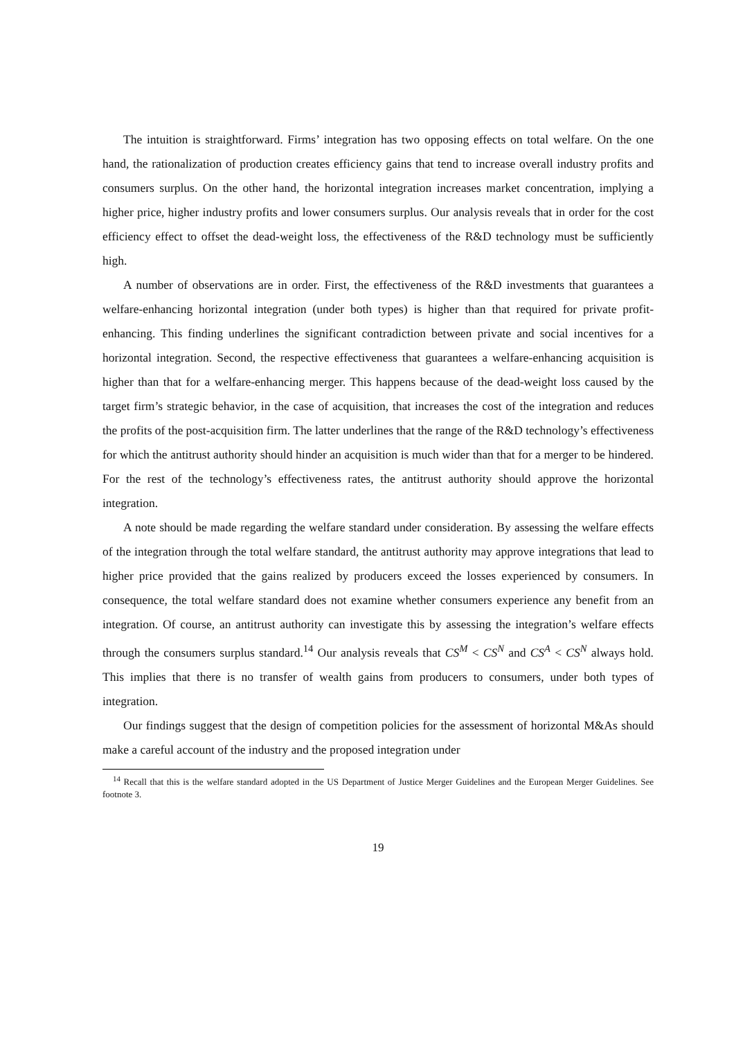The intuition is straightforward. Firms’ integration has two opposing effects on total welfare. On the one hand, the rationalization of production creates efficiency gains that tend to increase overall industry profits and consumers surplus. On the other hand, the horizontal integration increases market concentration, implying a higher price, higher industry profits and lower consumers surplus. Our analysis reveals that in order for the cost efficiency effect to offset the dead-weight loss, the effectiveness of the R&D technology must be sufficiently high.
A number of observations are in order. First, the effectiveness of the R&D investments that guarantees a welfare-enhancing horizontal integration (under both types) is higher than that required for private profit-enhancing. This finding underlines the significant contradiction between private and social incentives for a horizontal integration. Second, the respective effectiveness that guarantees a welfare-enhancing acquisition is higher than that for a welfare-enhancing merger. This happens because of the dead-weight loss caused by the target firm’s strategic behavior, in the case of acquisition, that increases the cost of the integration and reduces the profits of the post-acquisition firm. The latter underlines that the range of the R&D technology’s effectiveness for which the antitrust authority should hinder an acquisition is much wider than that for a merger to be hindered. For the rest of the technology’s effectiveness rates, the antitrust authority should approve the horizontal integration.
A note should be made regarding the welfare standard under consideration. By assessing the welfare effects of the integration through the total welfare standard, the antitrust authority may approve integrations that lead to higher price provided that the gains realized by producers exceed the losses experienced by consumers. In consequence, the total welfare standard does not examine whether consumers experience any benefit from an integration. Of course, an antitrust authority can investigate this by assessing the integration’s welfare effects through the consumers surplus standard.<sup>14</sup> Our analysis reveals that CS<sup>M</sup> < CS<sup>N</sup> and CS<sup>A</sup> < CS<sup>N</sup> always hold. This implies that there is no transfer of wealth gains from producers to consumers, under both types of integration.
Our findings suggest that the design of competition policies for the assessment of horizontal M&As should make a careful account of the industry and the proposed integration under
<sup>14</sup> Recall that this is the welfare standard adopted in the US Department of Justice Merger Guidelines and the European Merger Guidelines. See footnote 3.
19